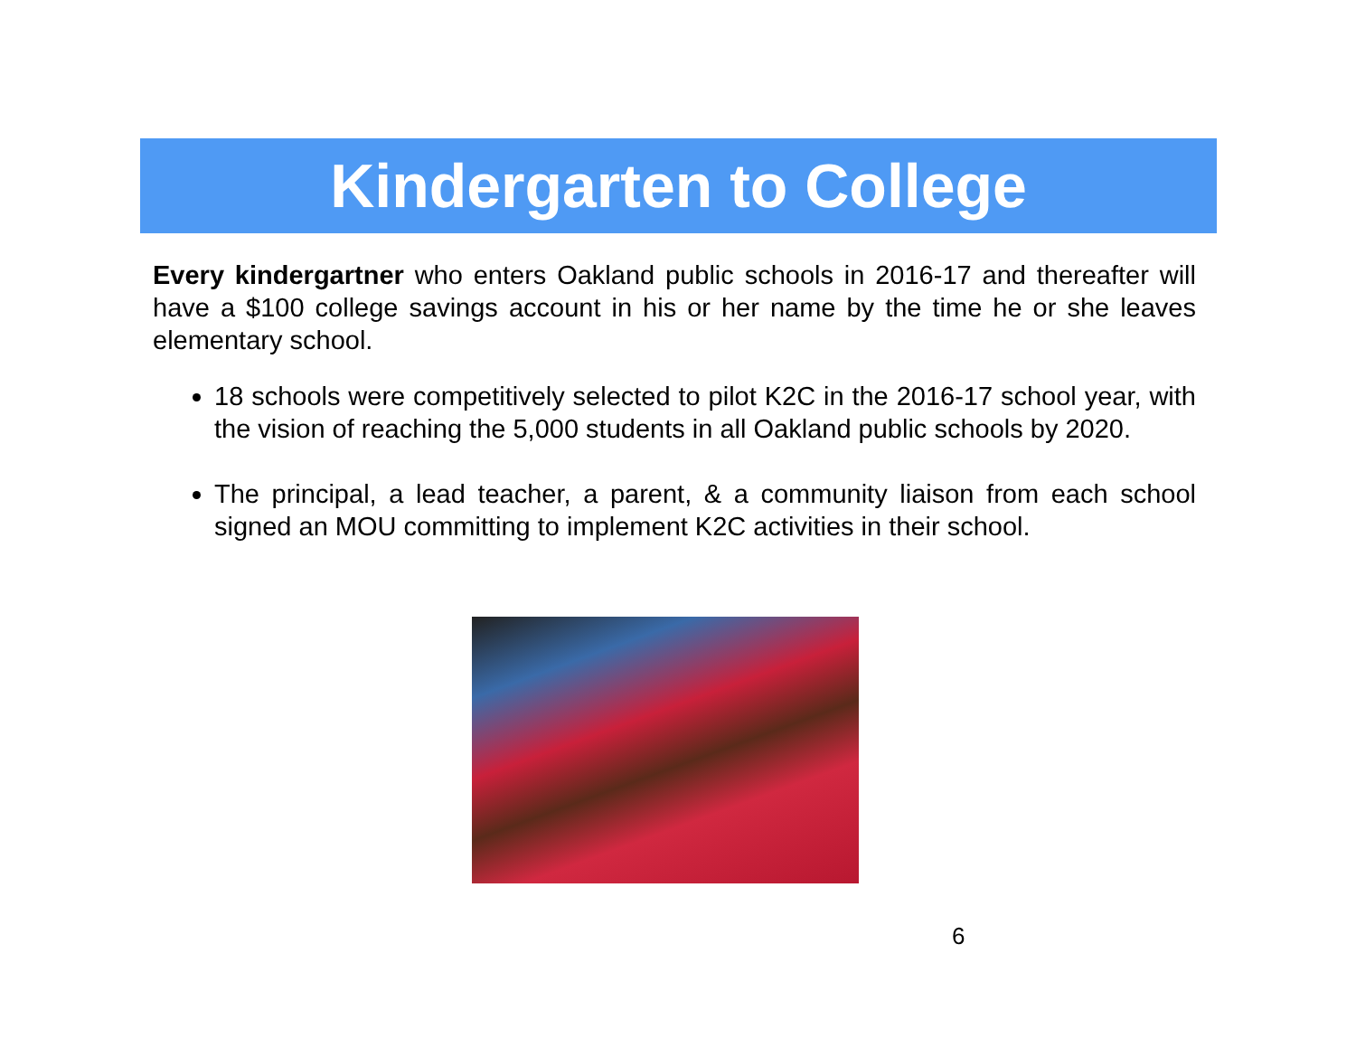Kindergarten to College
Every kindergartner who enters Oakland public schools in 2016-17 and thereafter will have a $100 college savings account in his or her name by the time he or she leaves elementary school.
18 schools were competitively selected to pilot K2C in the 2016-17 school year, with the vision of reaching the 5,000 students in all Oakland public schools by 2020.
The principal, a lead teacher, a parent, & a community liaison from each school signed an MOU committing to implement K2C activities in their school.
6